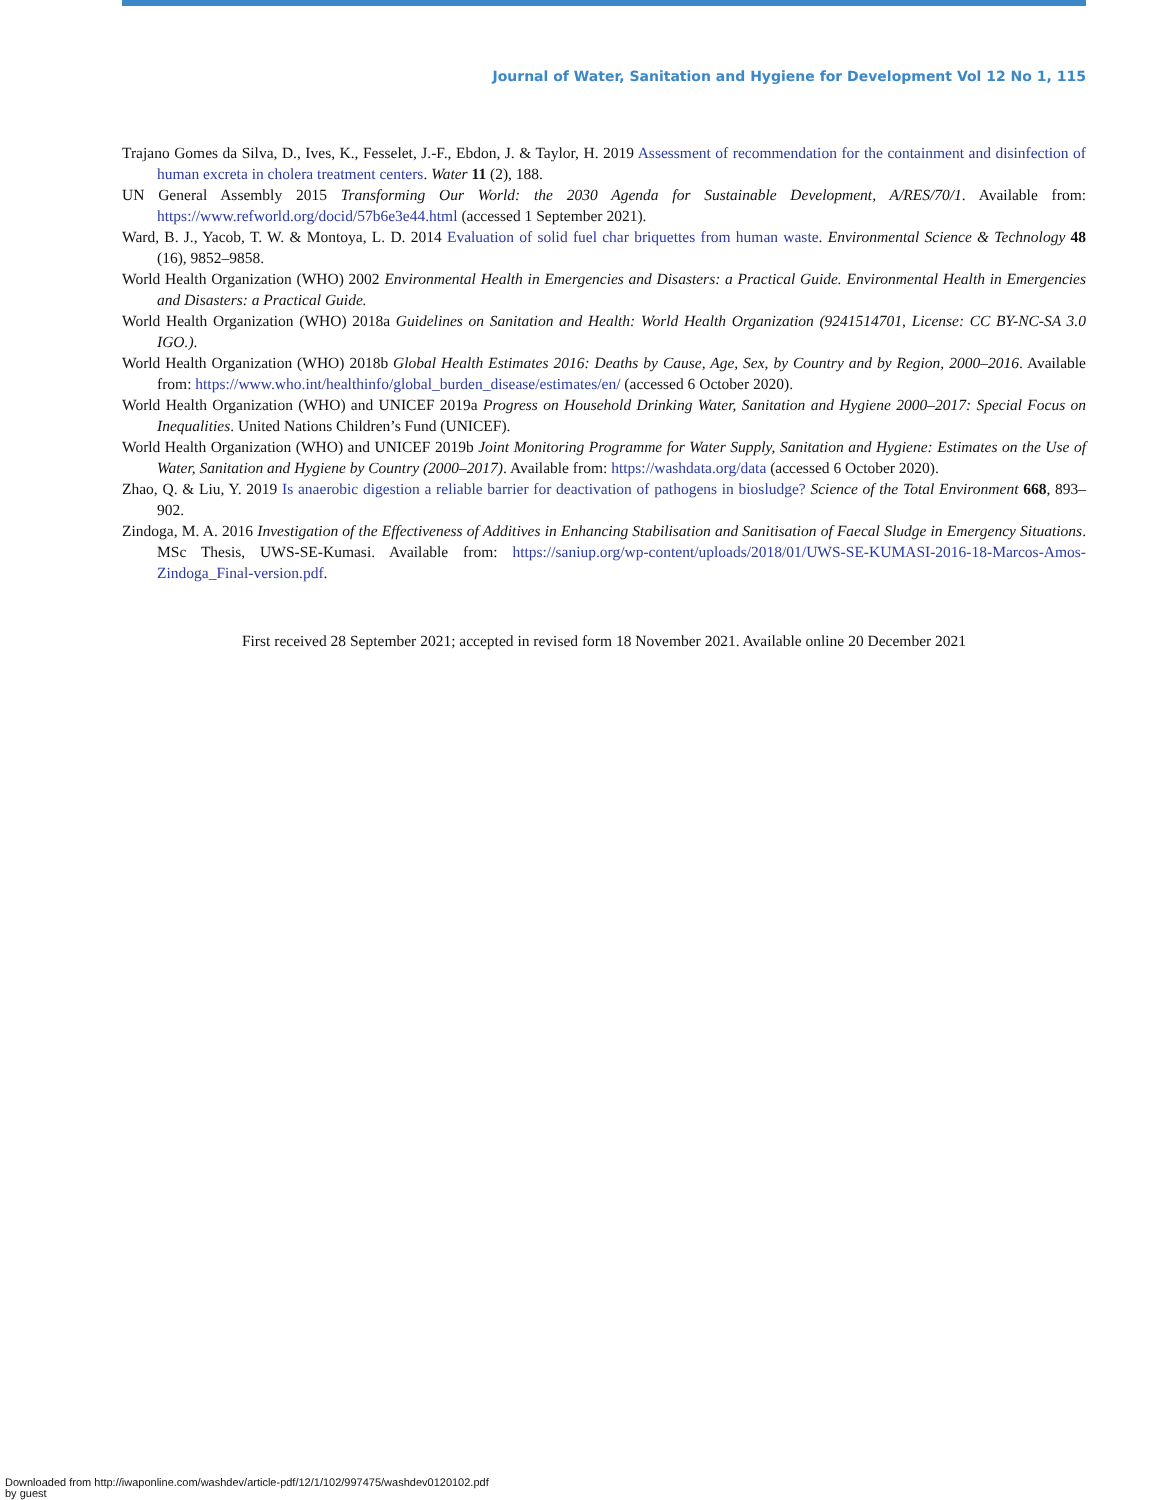Journal of Water, Sanitation and Hygiene for Development Vol 12 No 1, 115
Trajano Gomes da Silva, D., Ives, K., Fesselet, J.-F., Ebdon, J. & Taylor, H. 2019 Assessment of recommendation for the containment and disinfection of human excreta in cholera treatment centers. Water 11 (2), 188.
UN General Assembly 2015 Transforming Our World: the 2030 Agenda for Sustainable Development, A/RES/70/1. Available from: https://www.refworld.org/docid/57b6e3e44.html (accessed 1 September 2021).
Ward, B. J., Yacob, T. W. & Montoya, L. D. 2014 Evaluation of solid fuel char briquettes from human waste. Environmental Science & Technology 48 (16), 9852–9858.
World Health Organization (WHO) 2002 Environmental Health in Emergencies and Disasters: a Practical Guide. Environmental Health in Emergencies and Disasters: a Practical Guide.
World Health Organization (WHO) 2018a Guidelines on Sanitation and Health: World Health Organization (9241514701, License: CC BY-NC-SA 3.0 IGO.).
World Health Organization (WHO) 2018b Global Health Estimates 2016: Deaths by Cause, Age, Sex, by Country and by Region, 2000–2016. Available from: https://www.who.int/healthinfo/global_burden_disease/estimates/en/ (accessed 6 October 2020).
World Health Organization (WHO) and UNICEF 2019a Progress on Household Drinking Water, Sanitation and Hygiene 2000–2017: Special Focus on Inequalities. United Nations Children’s Fund (UNICEF).
World Health Organization (WHO) and UNICEF 2019b Joint Monitoring Programme for Water Supply, Sanitation and Hygiene: Estimates on the Use of Water, Sanitation and Hygiene by Country (2000–2017). Available from: https://washdata.org/data (accessed 6 October 2020).
Zhao, Q. & Liu, Y. 2019 Is anaerobic digestion a reliable barrier for deactivation of pathogens in biosludge? Science of the Total Environment 668, 893–902.
Zindoga, M. A. 2016 Investigation of the Effectiveness of Additives in Enhancing Stabilisation and Sanitisation of Faecal Sludge in Emergency Situations. MSc Thesis, UWS-SE-Kumasi. Available from: https://saniup.org/wp-content/uploads/2018/01/UWS-SE-KUMASI-2016-18-Marcos-Amos-Zindoga_Final-version.pdf.
First received 28 September 2021; accepted in revised form 18 November 2021. Available online 20 December 2021
Downloaded from http://iwaponline.com/washdev/article-pdf/12/1/102/997475/washdev0120102.pdf
by guest